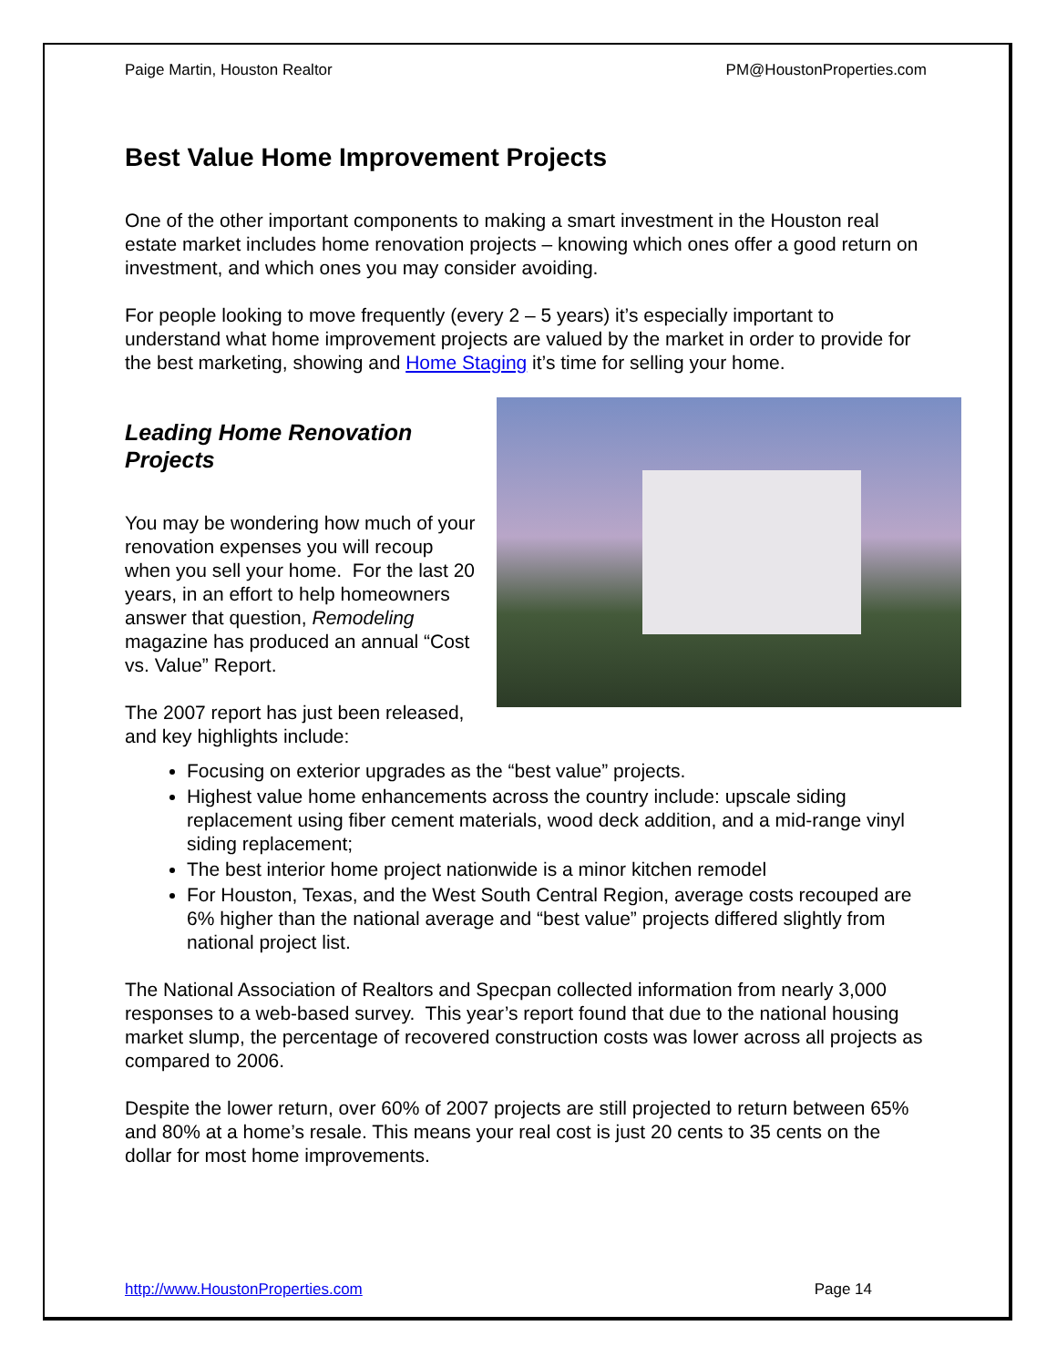Paige Martin, Houston Realtor PM@HoustonProperties.com
Best Value Home Improvement Projects
One of the other important components to making a smart investment in the Houston real estate market includes home renovation projects – knowing which ones offer a good return on investment, and which ones you may consider avoiding.
For people looking to move frequently (every 2 – 5 years) it’s especially important to understand what home improvement projects are valued by the market in order to provide for the best marketing, showing and Home Staging it’s time for selling your home.
Leading Home Renovation Projects
You may be wondering how much of your renovation expenses you will recoup when you sell your home. For the last 20 years, in an effort to help homeowners answer that question, Remodeling magazine has produced an annual “Cost vs. Value” Report.
The 2007 report has just been released, and key highlights include:
Focusing on exterior upgrades as the “best value” projects.
Highest value home enhancements across the country include: upscale siding replacement using fiber cement materials, wood deck addition, and a mid-range vinyl siding replacement;
The best interior home project nationwide is a minor kitchen remodel
For Houston, Texas, and the West South Central Region, average costs recouped are 6% higher than the national average and “best value” projects differed slightly from national project list.
The National Association of Realtors and Specpan collected information from nearly 3,000 responses to a web-based survey. This year’s report found that due to the national housing market slump, the percentage of recovered construction costs was lower across all projects as compared to 2006.
Despite the lower return, over 60% of 2007 projects are still projected to return between 65% and 80% at a home’s resale. This means your real cost is just 20 cents to 35 cents on the dollar for most home improvements.
http://www.HoustonProperties.com Page 14